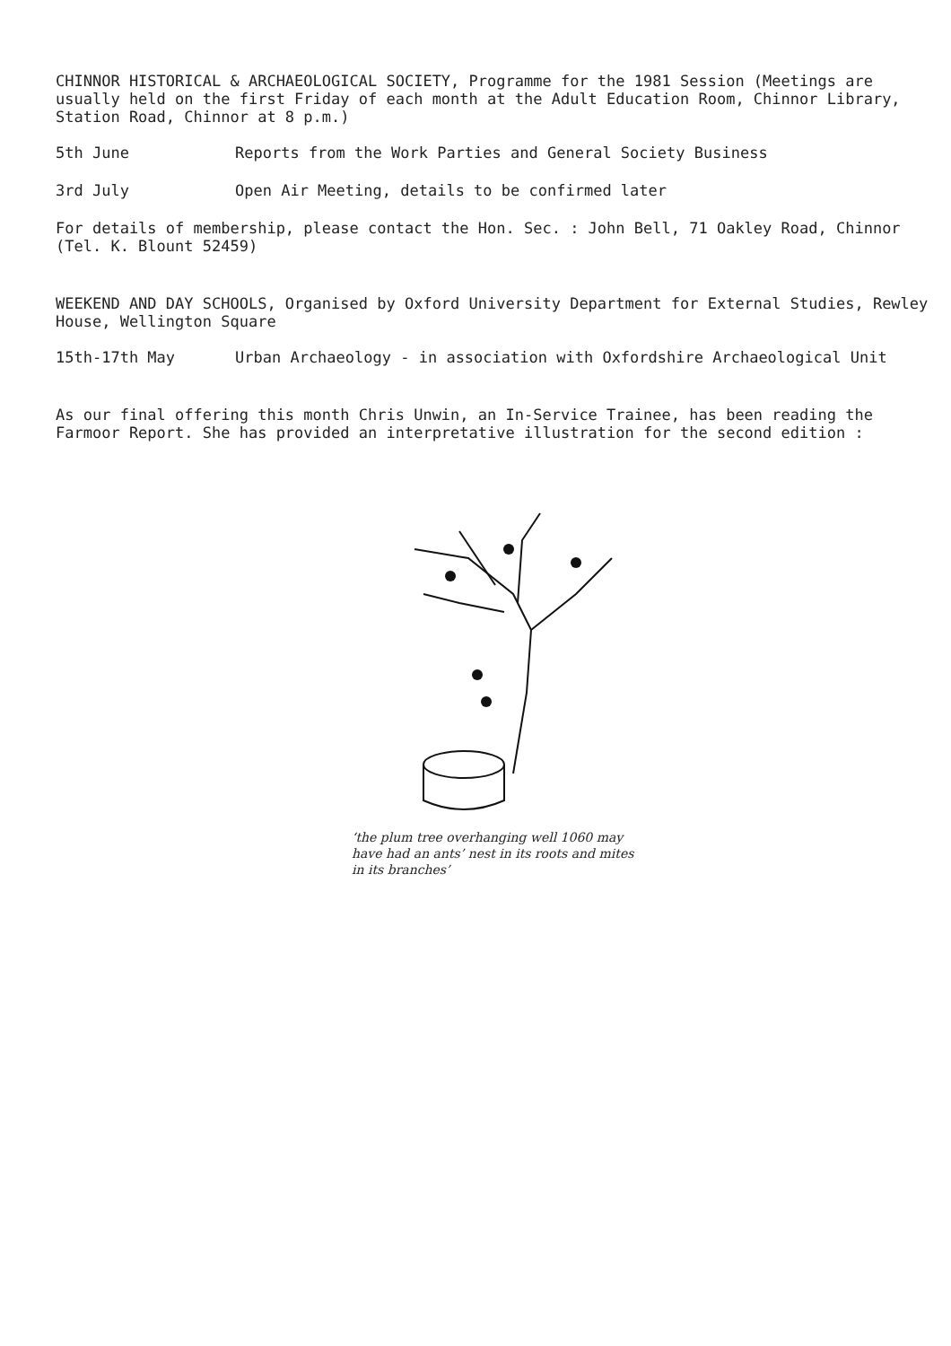CHINNOR HISTORICAL & ARCHAEOLOGICAL SOCIETY, Programme for the 1981 Session (Meetings are usually held on the first Friday of each month at the Adult Education Room, Chinnor Library, Station Road, Chinnor at 8 p.m.)
5th June Reports from the Work Parties and General Society Business
3rd July Open Air Meeting, details to be confirmed later
For details of membership, please contact the Hon. Sec. : John Bell, 71 Oakley Road, Chinnor (Tel. K. Blount 52459)
WEEKEND AND DAY SCHOOLS, Organised by Oxford University Department for External Studies, Rewley House, Wellington Square
15th-17th May Urban Archaeology - in association with Oxfordshire Archaeological Unit
As our final offering this month Chris Unwin, an In-Service Trainee, has been reading the Farmoor Report. She has provided an interpretative illustration for the second edition :
‘the plum tree overhanging well 1060 may have had an ants’ nest in its roots and mites in its branches’